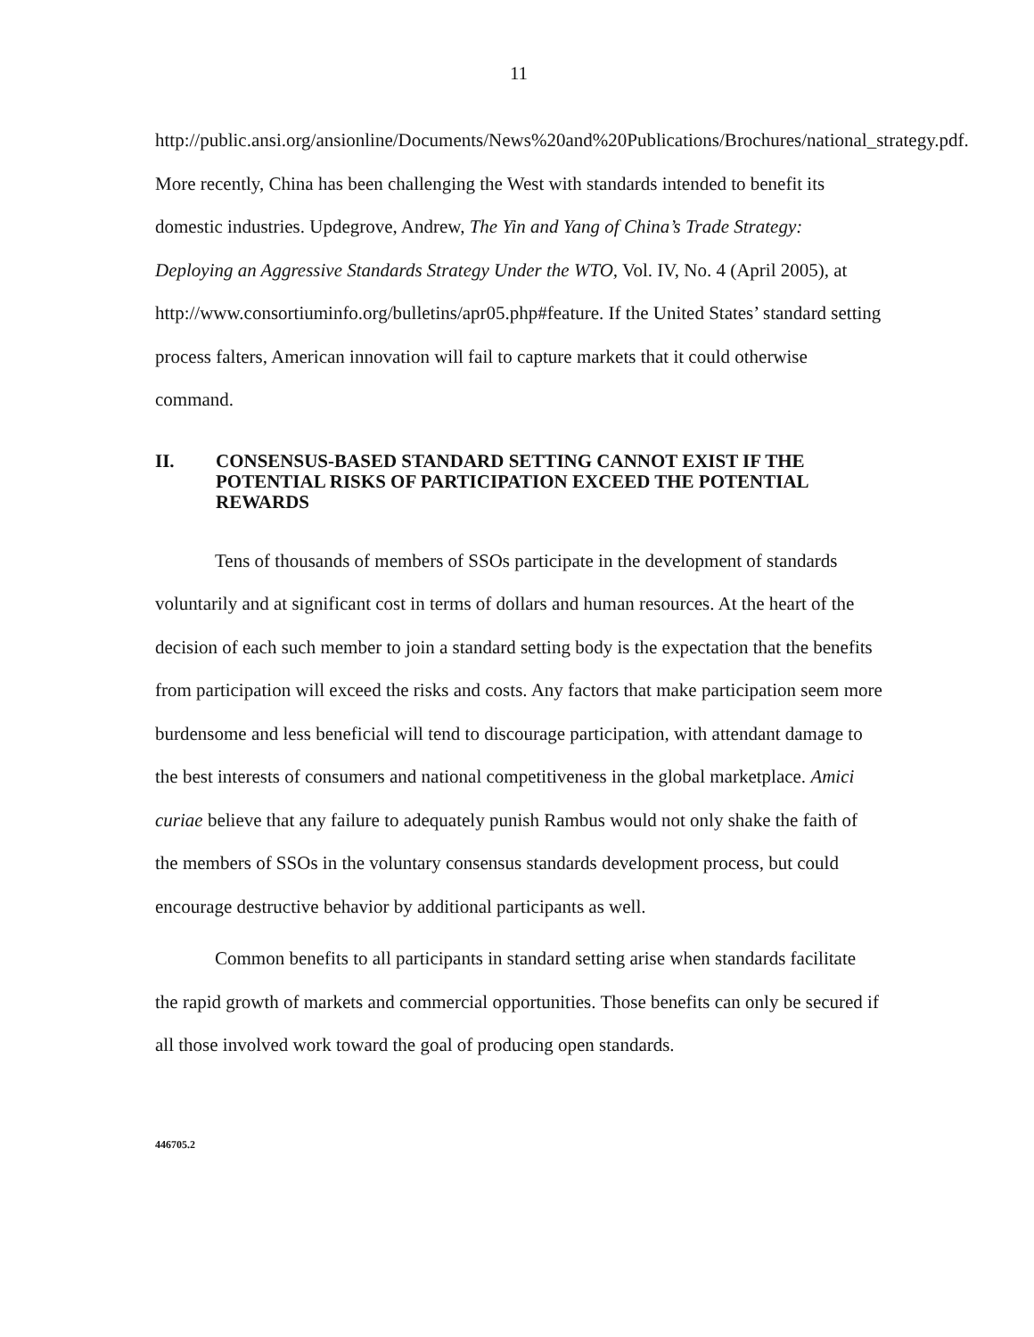11
http://public.ansi.org/ansionline/Documents/News%20and%20Publications/Brochures/national_strategy.pdf. More recently, China has been challenging the West with standards intended to benefit its domestic industries. Updegrove, Andrew, The Yin and Yang of China’s Trade Strategy: Deploying an Aggressive Standards Strategy Under the WTO, Vol. IV, No. 4 (April 2005), at http://www.consortiuminfo.org/bulletins/apr05.php#feature. If the United States’ standard setting process falters, American innovation will fail to capture markets that it could otherwise command.
II. CONSENSUS-BASED STANDARD SETTING CANNOT EXIST IF THE POTENTIAL RISKS OF PARTICIPATION EXCEED THE POTENTIAL REWARDS
Tens of thousands of members of SSOs participate in the development of standards voluntarily and at significant cost in terms of dollars and human resources. At the heart of the decision of each such member to join a standard setting body is the expectation that the benefits from participation will exceed the risks and costs. Any factors that make participation seem more burdensome and less beneficial will tend to discourage participation, with attendant damage to the best interests of consumers and national competitiveness in the global marketplace. Amici curiae believe that any failure to adequately punish Rambus would not only shake the faith of the members of SSOs in the voluntary consensus standards development process, but could encourage destructive behavior by additional participants as well.
Common benefits to all participants in standard setting arise when standards facilitate the rapid growth of markets and commercial opportunities. Those benefits can only be secured if all those involved work toward the goal of producing open standards.
446705.2